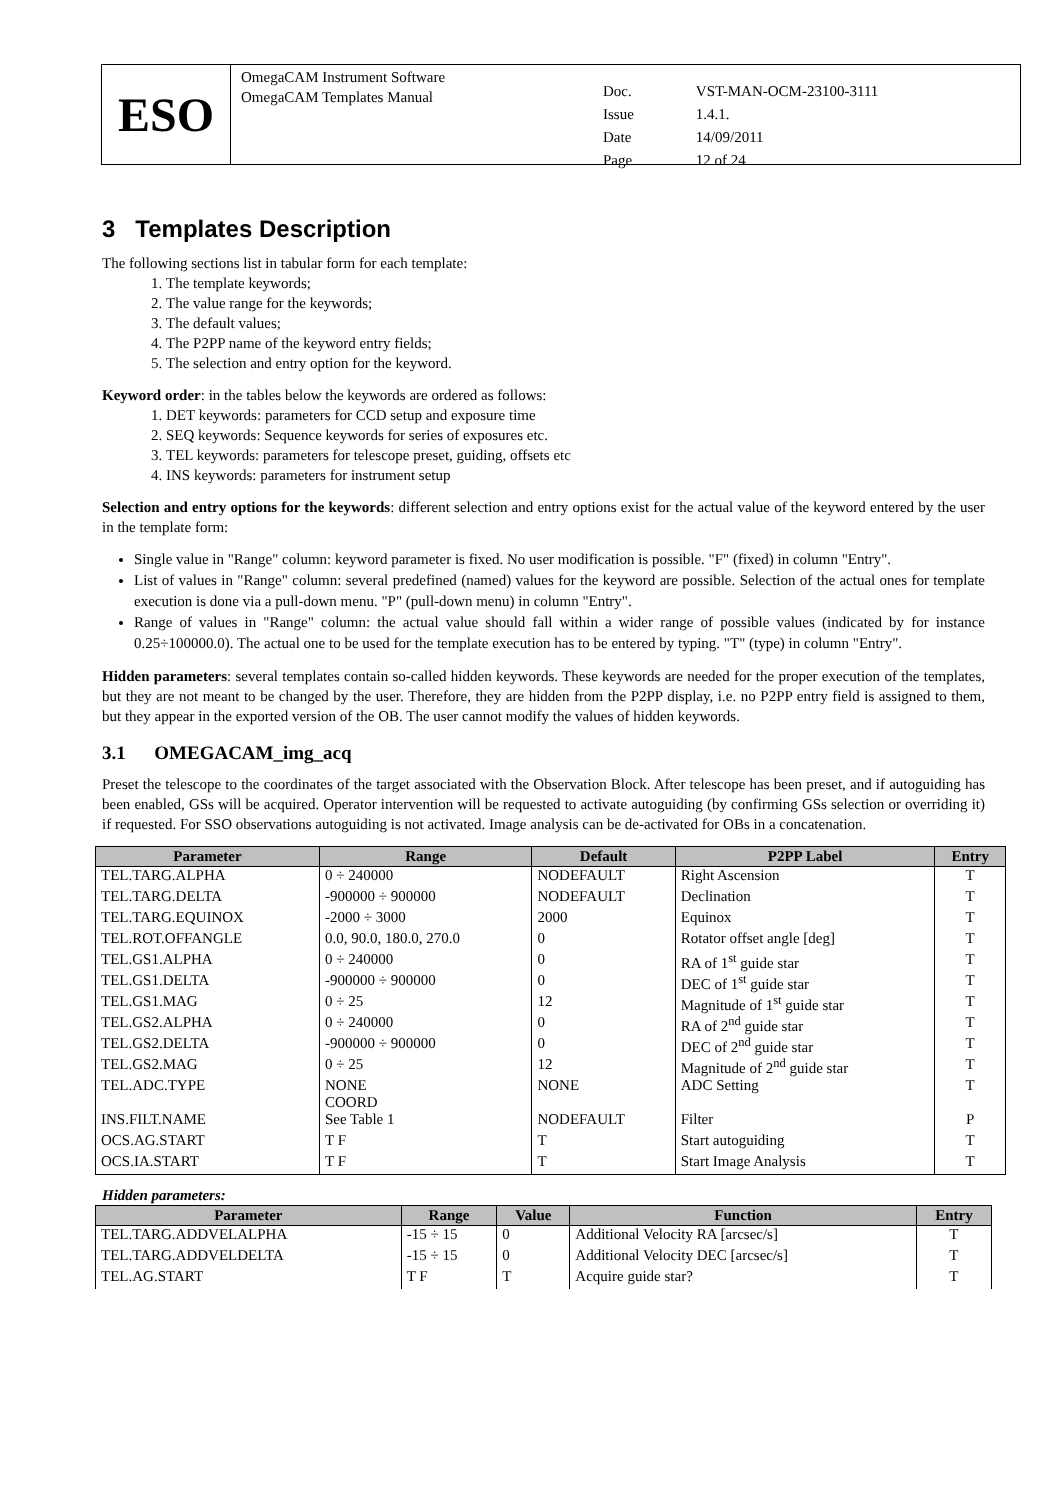ESO
OmegaCAM Instrument Software
OmegaCAM Templates Manual
| Doc. | VST-MAN-OCM-23100-3111 |
| Issue | 1.4.1. |
| Date | 14/09/2011 |
| Page | 12 of 24 |
3 Templates Description
The following sections list in tabular form for each template:
1. The template keywords;
2. The value range for the keywords;
3. The default values;
4. The P2PP name of the keyword entry fields;
5. The selection and entry option for the keyword.
Keyword order: in the tables below the keywords are ordered as follows:
1. DET keywords: parameters for CCD setup and exposure time
2. SEQ keywords: Sequence keywords for series of exposures etc.
3. TEL keywords: parameters for telescope preset, guiding, offsets etc
4. INS keywords: parameters for instrument setup
Selection and entry options for the keywords: different selection and entry options exist for the actual value of the keyword entered by the user in the template form:
Single value in "Range" column: keyword parameter is fixed. No user modification is possible. "F" (fixed) in column "Entry".
List of values in "Range" column: several predefined (named) values for the keyword are possible. Selection of the actual ones for template execution is done via a pull-down menu. "P" (pull-down menu) in column "Entry".
Range of values in "Range" column: the actual value should fall within a wider range of possible values (indicated by for instance 0.25÷100000.0). The actual one to be used for the template execution has to be entered by typing. "T" (type) in column "Entry".
Hidden parameters: several templates contain so-called hidden keywords. These keywords are needed for the proper execution of the templates, but they are not meant to be changed by the user. Therefore, they are hidden from the P2PP display, i.e. no P2PP entry field is assigned to them, but they appear in the exported version of the OB. The user cannot modify the values of hidden keywords.
3.1 OMEGACAM_img_acq
Preset the telescope to the coordinates of the target associated with the Observation Block. After telescope has been preset, and if autoguiding has been enabled, GSs will be acquired. Operator intervention will be requested to activate autoguiding (by confirming GSs selection or overriding it) if requested. For SSO observations autoguiding is not activated. Image analysis can be de-activated for OBs in a concatenation.
| Parameter | Range | Default | P2PP Label | Entry |
| --- | --- | --- | --- | --- |
| TEL.TARG.ALPHA | 0 ÷ 240000 | NODEFAULT | Right Ascension | T |
| TEL.TARG.DELTA | -900000 ÷ 900000 | NODEFAULT | Declination | T |
| TEL.TARG.EQUINOX | -2000 ÷ 3000 | 2000 | Equinox | T |
| TEL.ROT.OFFANGLE | 0.0, 90.0, 180.0, 270.0 | 0 | Rotator offset angle [deg] | T |
| TEL.GS1.ALPHA | 0 ÷ 240000 | 0 | RA of 1<sup>st</sup> guide star | T |
| TEL.GS1.DELTA | -900000 ÷ 900000 | 0 | DEC of 1<sup>st</sup> guide star | T |
| TEL.GS1.MAG | 0 ÷ 25 | 12 | Magnitude of 1<sup>st</sup> guide star | T |
| TEL.GS2.ALPHA | 0 ÷ 240000 | 0 | RA of 2<sup>nd</sup> guide star | T |
| TEL.GS2.DELTA | -900000 ÷ 900000 | 0 | DEC of 2<sup>nd</sup> guide star | T |
| TEL.GS2.MAG | 0 ÷ 25 | 12 | Magnitude of 2<sup>nd</sup> guide star | T |
| TEL.ADC.TYPE | NONE COORD | NONE | ADC Setting | T |
| INS.FILT.NAME | See Table 1 | NODEFAULT | Filter | P |
| OCS.AG.START | T F | T | Start autoguiding | T |
| OCS.IA.START | T F | T | Start Image Analysis | T |
Hidden parameters:
| Parameter | Range | Value | Function | Entry |
| --- | --- | --- | --- | --- |
| TEL.TARG.ADDVELALPHA | -15 ÷ 15 | 0 | Additional Velocity RA [arcsec/s] | T |
| TEL.TARG.ADDVELDELTA | -15 ÷ 15 | 0 | Additional Velocity DEC [arcsec/s] | T |
| TEL.AG.START | T F | T | Acquire guide star? | T |